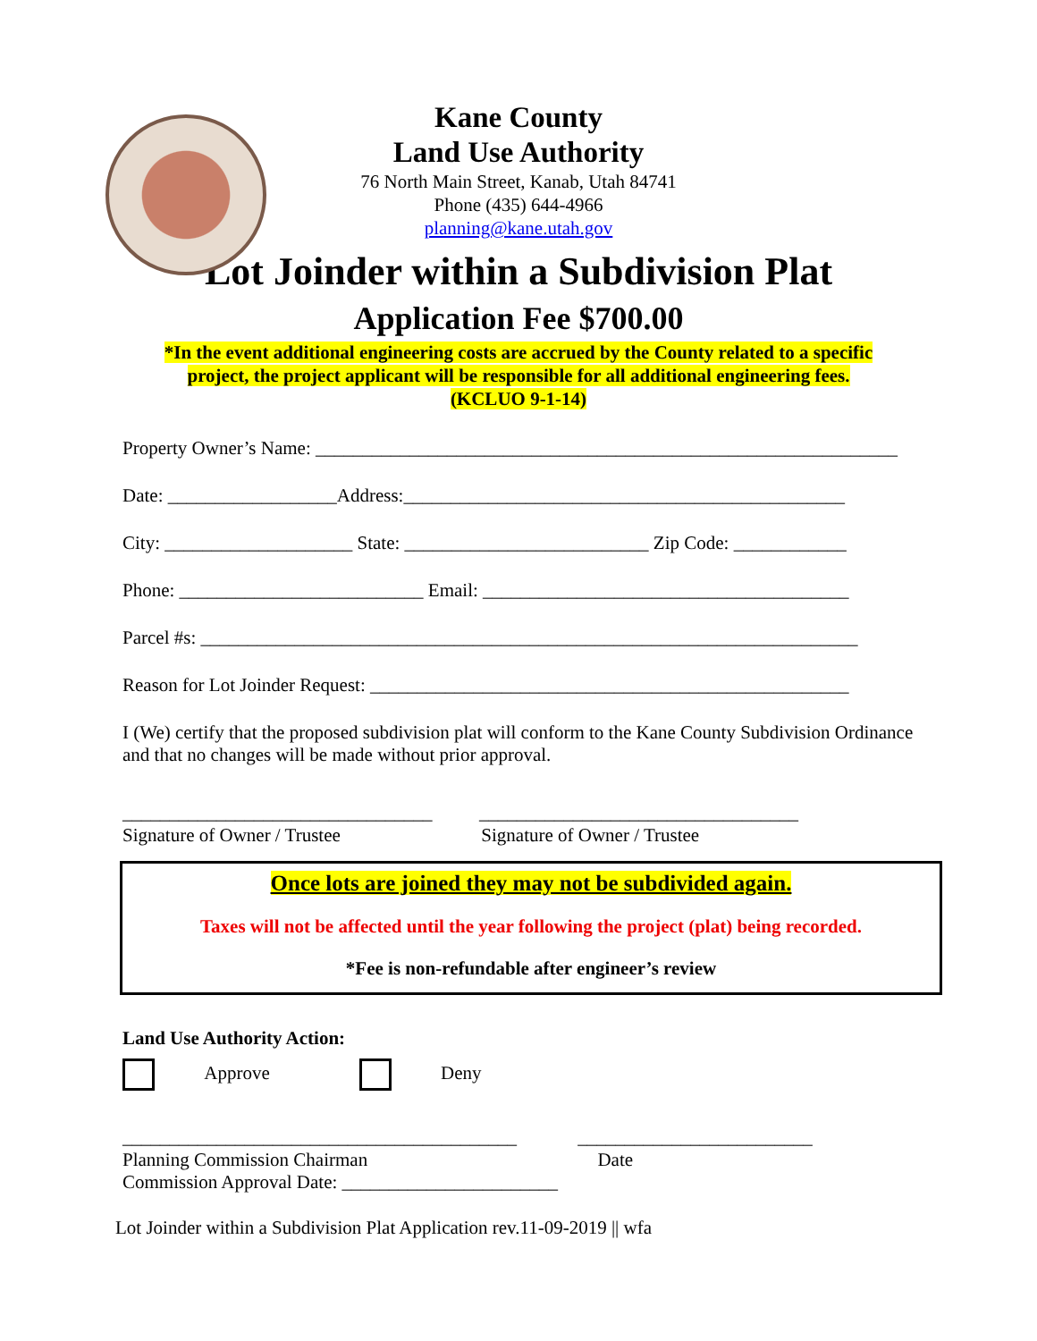Kane County
Land Use Authority
76 North Main Street, Kanab, Utah 84741
Phone (435) 644-4966
planning@kane.utah.gov
Lot Joinder within a Subdivision Plat
Application Fee $700.00
*In the event additional engineering costs are accrued by the County related to a specific
project, the project applicant will be responsible for all additional engineering fees.
(KCLUO 9-1-14)
Property Owner’s Name: ______________________________________________________________
Date: __________________Address:_______________________________________________
City: ____________________ State: __________________________ Zip Code: ____________
Phone: __________________________ Email: _______________________________________
Parcel #s: ______________________________________________________________________
Reason for Lot Joinder Request: ___________________________________________________
I (We) certify that the proposed subdivision plat will conform to the Kane County Subdivision Ordinance and that no changes will be made without prior approval.
_________________________________ __________________________________
Signature of Owner / Trustee Signature of Owner / Trustee
Once lots are joined they may not be subdivided again.
Taxes will not be affected until the year following the project (plat) being recorded.
*Fee is non-refundable after engineer’s review
Land Use Authority Action:
Approve Deny
__________________________________________ _________________________ Planning Commission Chairman Date Commission Approval Date: _______________________
Lot Joinder within a Subdivision Plat Application rev.11-09-2019 || wfa